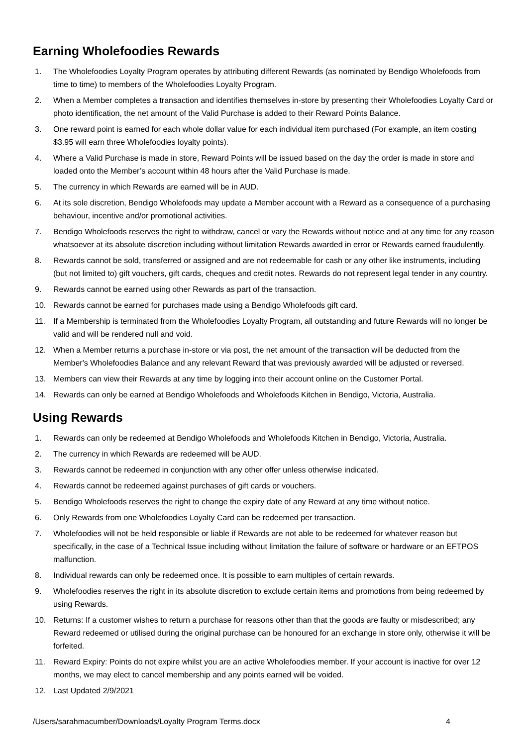Earning Wholefoodies Rewards
1. The Wholefoodies Loyalty Program operates by attributing different Rewards (as nominated by Bendigo Wholefoods from time to time) to members of the Wholefoodies Loyalty Program.
2. When a Member completes a transaction and identifies themselves in-store by presenting their Wholefoodies Loyalty Card or photo identification, the net amount of the Valid Purchase is added to their Reward Points Balance.
3. One reward point is earned for each whole dollar value for each individual item purchased (For example, an item costing $3.95 will earn three Wholefoodies loyalty points).
4. Where a Valid Purchase is made in store, Reward Points will be issued based on the day the order is made in store and loaded onto the Member’s account within 48 hours after the Valid Purchase is made.
5. The currency in which Rewards are earned will be in AUD.
6. At its sole discretion, Bendigo Wholefoods may update a Member account with a Reward as a consequence of a purchasing behaviour, incentive and/or promotional activities.
7. Bendigo Wholefoods reserves the right to withdraw, cancel or vary the Rewards without notice and at any time for any reason whatsoever at its absolute discretion including without limitation Rewards awarded in error or Rewards earned fraudulently.
8. Rewards cannot be sold, transferred or assigned and are not redeemable for cash or any other like instruments, including (but not limited to) gift vouchers, gift cards, cheques and credit notes. Rewards do not represent legal tender in any country.
9. Rewards cannot be earned using other Rewards as part of the transaction.
10. Rewards cannot be earned for purchases made using a Bendigo Wholefoods gift card.
11. If a Membership is terminated from the Wholefoodies Loyalty Program, all outstanding and future Rewards will no longer be valid and will be rendered null and void.
12. When a Member returns a purchase in-store or via post, the net amount of the transaction will be deducted from the Member's Wholefoodies Balance and any relevant Reward that was previously awarded will be adjusted or reversed.
13. Members can view their Rewards at any time by logging into their account online on the Customer Portal.
14. Rewards can only be earned at Bendigo Wholefoods and Wholefoods Kitchen in Bendigo, Victoria, Australia.
Using Rewards
1. Rewards can only be redeemed at Bendigo Wholefoods and Wholefoods Kitchen in Bendigo, Victoria, Australia.
2. The currency in which Rewards are redeemed will be AUD.
3. Rewards cannot be redeemed in conjunction with any other offer unless otherwise indicated.
4. Rewards cannot be redeemed against purchases of gift cards or vouchers.
5. Bendigo Wholefoods reserves the right to change the expiry date of any Reward at any time without notice.
6. Only Rewards from one Wholefoodies Loyalty Card can be redeemed per transaction.
7. Wholefoodies will not be held responsible or liable if Rewards are not able to be redeemed for whatever reason but specifically, in the case of a Technical Issue including without limitation the failure of software or hardware or an EFTPOS malfunction.
8. Individual rewards can only be redeemed once. It is possible to earn multiples of certain rewards.
9. Wholefoodies reserves the right in its absolute discretion to exclude certain items and promotions from being redeemed by using Rewards.
10. Returns: If a customer wishes to return a purchase for reasons other than that the goods are faulty or misdescribed; any Reward redeemed or utilised during the original purchase can be honoured for an exchange in store only, otherwise it will be forfeited.
11. Reward Expiry: Points do not expire whilst you are an active Wholefoodies member. If your account is inactive for over 12 months, we may elect to cancel membership and any points earned will be voided.
12. Last Updated 2/9/2021
/Users/sarahmacumber/Downloads/Loyalty Program Terms.docx 4